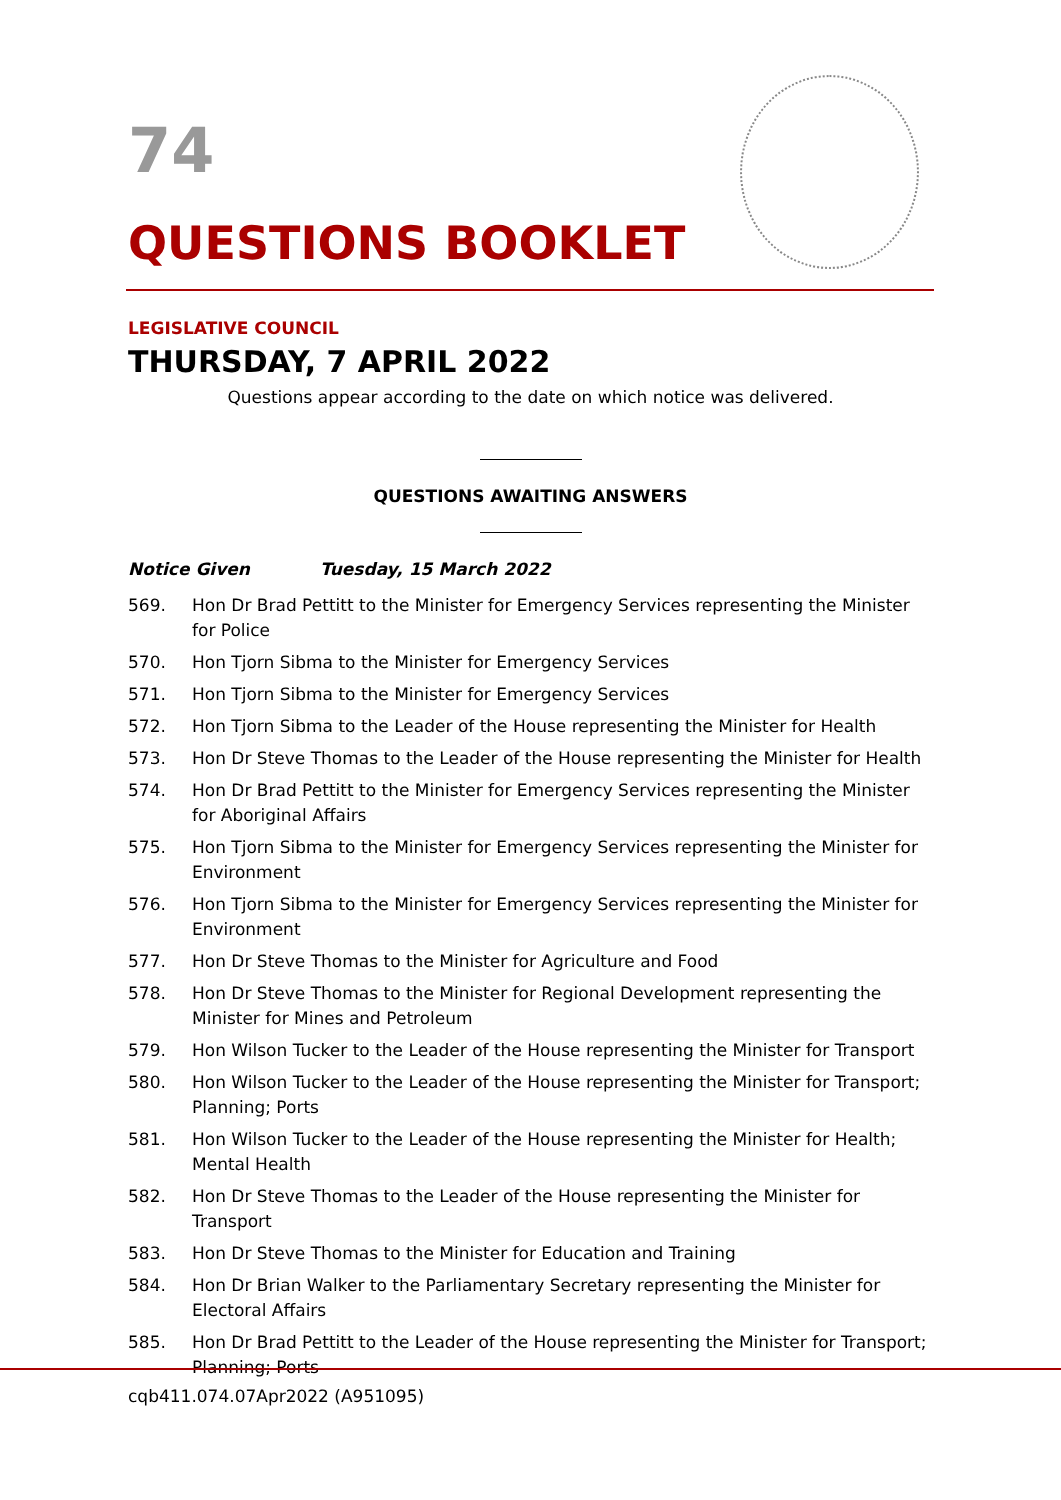74
QUESTIONS BOOKLET
LEGISLATIVE COUNCIL
THURSDAY, 7 APRIL 2022
Questions appear according to the date on which notice was delivered.
QUESTIONS AWAITING ANSWERS
Notice Given Tuesday, 15 March 2022
569. Hon Dr Brad Pettitt to the Minister for Emergency Services representing the Minister for Police
570. Hon Tjorn Sibma to the Minister for Emergency Services
571. Hon Tjorn Sibma to the Minister for Emergency Services
572. Hon Tjorn Sibma to the Leader of the House representing the Minister for Health
573. Hon Dr Steve Thomas to the Leader of the House representing the Minister for Health
574. Hon Dr Brad Pettitt to the Minister for Emergency Services representing the Minister for Aboriginal Affairs
575. Hon Tjorn Sibma to the Minister for Emergency Services representing the Minister for Environment
576. Hon Tjorn Sibma to the Minister for Emergency Services representing the Minister for Environment
577. Hon Dr Steve Thomas to the Minister for Agriculture and Food
578. Hon Dr Steve Thomas to the Minister for Regional Development representing the Minister for Mines and Petroleum
579. Hon Wilson Tucker to the Leader of the House representing the Minister for Transport
580. Hon Wilson Tucker to the Leader of the House representing the Minister for Transport; Planning; Ports
581. Hon Wilson Tucker to the Leader of the House representing the Minister for Health; Mental Health
582. Hon Dr Steve Thomas to the Leader of the House representing the Minister for Transport
583. Hon Dr Steve Thomas to the Minister for Education and Training
584. Hon Dr Brian Walker to the Parliamentary Secretary representing the Minister for Electoral Affairs
585. Hon Dr Brad Pettitt to the Leader of the House representing the Minister for Transport; Planning; Ports
cqb411.074.07Apr2022 (A951095)